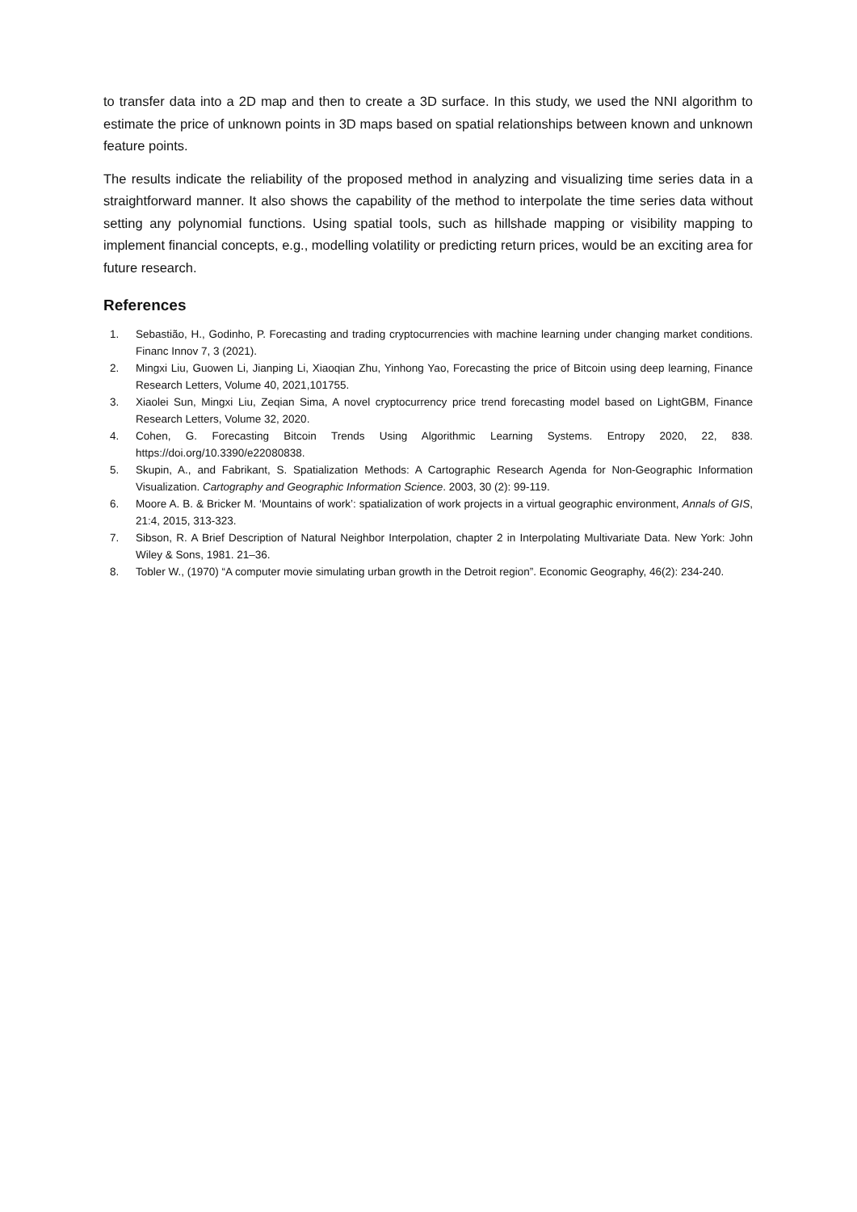to transfer data into a 2D map and then to create a 3D surface. In this study, we used the NNI algorithm to estimate the price of unknown points in 3D maps based on spatial relationships between known and unknown feature points.
The results indicate the reliability of the proposed method in analyzing and visualizing time series data in a straightforward manner. It also shows the capability of the method to interpolate the time series data without setting any polynomial functions. Using spatial tools, such as hillshade mapping or visibility mapping to implement financial concepts, e.g., modelling volatility or predicting return prices, would be an exciting area for future research.
References
1. Sebastião, H., Godinho, P. Forecasting and trading cryptocurrencies with machine learning under changing market conditions. Financ Innov 7, 3 (2021).
2. Mingxi Liu, Guowen Li, Jianping Li, Xiaoqian Zhu, Yinhong Yao, Forecasting the price of Bitcoin using deep learning, Finance Research Letters, Volume 40, 2021,101755.
3. Xiaolei Sun, Mingxi Liu, Zeqian Sima, A novel cryptocurrency price trend forecasting model based on LightGBM, Finance Research Letters, Volume 32, 2020.
4. Cohen, G. Forecasting Bitcoin Trends Using Algorithmic Learning Systems. Entropy 2020, 22, 838. https://doi.org/10.3390/e22080838.
5. Skupin, A., and Fabrikant, S. Spatialization Methods: A Cartographic Research Agenda for Non-Geographic Information Visualization. Cartography and Geographic Information Science. 2003, 30 (2): 99-119.
6. Moore A. B. & Bricker M. ‘Mountains of work’: spatialization of work projects in a virtual geographic environment, Annals of GIS, 21:4, 2015, 313-323.
7. Sibson, R. A Brief Description of Natural Neighbor Interpolation, chapter 2 in Interpolating Multivariate Data. New York: John Wiley & Sons, 1981. 21–36.
8. Tobler W., (1970) “A computer movie simulating urban growth in the Detroit region”. Economic Geography, 46(2): 234-240.